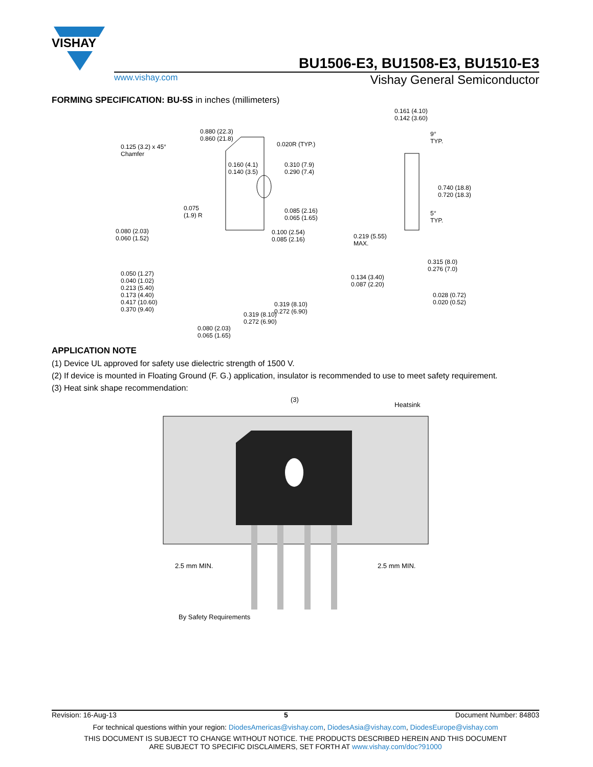VISHAY
BU1506-E3, BU1508-E3, BU1510-E3
www.vishay.com Vishay General Semiconductor
FORMING SPECIFICATION: BU-5S in inches (millimeters)
0.880 (22.3)
0.860 (21.8)
0.125 (3.2) x 45°
Chamfer
0.020R (TYP.)
0.160 (4.1)
0.140 (3.5)
0.310 (7.9)
0.290 (7.4)
0.075
(1.9) R
0.085 (2.16)
0.065 (1.65)
0.080 (2.03)
0.060 (1.52)
0.100 (2.54)
0.085 (2.16)
0.050 (1.27)
0.040 (1.02)
0.213 (5.40)
0.173 (4.40)
0.417 (10.60)
0.370 (9.40)
0.319 (8.10)
0.272 (6.90) 0.319 (8.10)
0.272 (6.90)
0.080 (2.03)
0.065 (1.65)
0.161 (4.10)
0.142 (3.60)
9°
TYP.
0.740 (18.8)
0.720 (18.3)
5°
TYP.
0.219 (5.55)
MAX.
0.315 (8.0)
0.276 (7.0)
0.134 (3.40)
0.087 (2.20)
0.028 (0.72)
0.020 (0.52)
APPLICATION NOTE
(1) Device UL approved for safety use dielectric strength of 1500 V.
(2) If device is mounted in Floating Ground (F. G.) application, insulator is recommended to use to meet safety requirement.
(3) Heat sink shape recommendation:
(3)
Heatsink
2.5 mm MIN. 2.5 mm MIN.
By Safety Requirements
Revision: 16-Aug-13 5 Document Number: 84803
For technical questions within your region: DiodesAmericas@vishay.com, DiodesAsia@vishay.com, DiodesEurope@vishay.com
THIS DOCUMENT IS SUBJECT TO CHANGE WITHOUT NOTICE. THE PRODUCTS DESCRIBED HEREIN AND THIS DOCUMENT
ARE SUBJECT TO SPECIFIC DISCLAIMERS, SET FORTH AT www.vishay.com/doc?91000